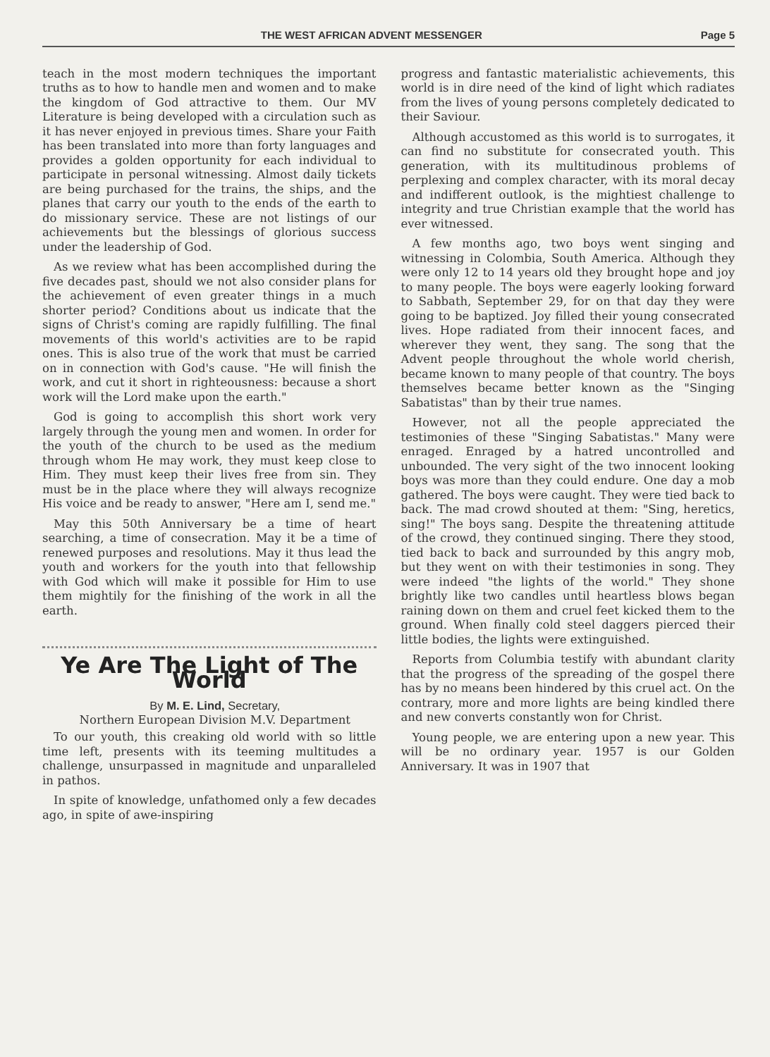THE WEST AFRICAN ADVENT MESSENGER Page 5
teach in the most modern techniques the important truths as to how to handle men and women and to make the kingdom of God attractive to them. Our MV Literature is being developed with a circulation such as it has never enjoyed in previous times. Share your Faith has been translated into more than forty languages and provides a golden opportunity for each individual to participate in personal witnessing. Almost daily tickets are being purchased for the trains, the ships, and the planes that carry our youth to the ends of the earth to do missionary service. These are not listings of our achievements but the blessings of glorious success under the leadership of God.
As we review what has been accomplished during the five decades past, should we not also consider plans for the achievement of even greater things in a much shorter period? Conditions about us indicate that the signs of Christ's coming are rapidly fulfilling. The final movements of this world's activities are to be rapid ones. This is also true of the work that must be carried on in connection with God's cause. "He will finish the work, and cut it short in righteousness: because a short work will the Lord make upon the earth."
God is going to accomplish this short work very largely through the young men and women. In order for the youth of the church to be used as the medium through whom He may work, they must keep close to Him. They must keep their lives free from sin. They must be in the place where they will always recognize His voice and be ready to answer, "Here am I, send me."
May this 50th Anniversary be a time of heart searching, a time of consecration. May it be a time of renewed purposes and resolutions. May it thus lead the youth and workers for the youth into that fellowship with God which will make it possible for Him to use them mightily for the finishing of the work in all the earth.
Ye Are The Light of The World
By M. E. Lind, Secretary,
Northern European Division M.V. Department
To our youth, this creaking old world with so little time left, presents with its teeming multitudes a challenge, unsurpassed in magnitude and unparalleled in pathos.
In spite of knowledge, unfathomed only a few decades ago, in spite of awe-inspiring
progress and fantastic materialistic achievements, this world is in dire need of the kind of light which radiates from the lives of young persons completely dedicated to their Saviour.
Although accustomed as this world is to surrogates, it can find no substitute for consecrated youth. This generation, with its multitudinous problems of perplexing and complex character, with its moral decay and indifferent outlook, is the mightiest challenge to integrity and true Christian example that the world has ever witnessed.
A few months ago, two boys went singing and witnessing in Colombia, South America. Although they were only 12 to 14 years old they brought hope and joy to many people. The boys were eagerly looking forward to Sabbath, September 29, for on that day they were going to be baptized. Joy filled their young consecrated lives. Hope radiated from their innocent faces, and wherever they went, they sang. The song that the Advent people throughout the whole world cherish, became known to many people of that country. The boys themselves became better known as the "Singing Sabatistas" than by their true names.
However, not all the people appreciated the testimonies of these "Singing Sabatistas." Many were enraged. Enraged by a hatred uncontrolled and unbounded. The very sight of the two innocent looking boys was more than they could endure. One day a mob gathered. The boys were caught. They were tied back to back. The mad crowd shouted at them: "Sing, heretics, sing!" The boys sang. Despite the threatening attitude of the crowd, they continued singing. There they stood, tied back to back and surrounded by this angry mob, but they went on with their testimonies in song. They were indeed "the lights of the world." They shone brightly like two candles until heartless blows began raining down on them and cruel feet kicked them to the ground. When finally cold steel daggers pierced their little bodies, the lights were extinguished.
Reports from Columbia testify with abundant clarity that the progress of the spreading of the gospel there has by no means been hindered by this cruel act. On the contrary, more and more lights are being kindled there and new converts constantly won for Christ.
Young people, we are entering upon a new year. This will be no ordinary year. 1957 is our Golden Anniversary. It was in 1907 that